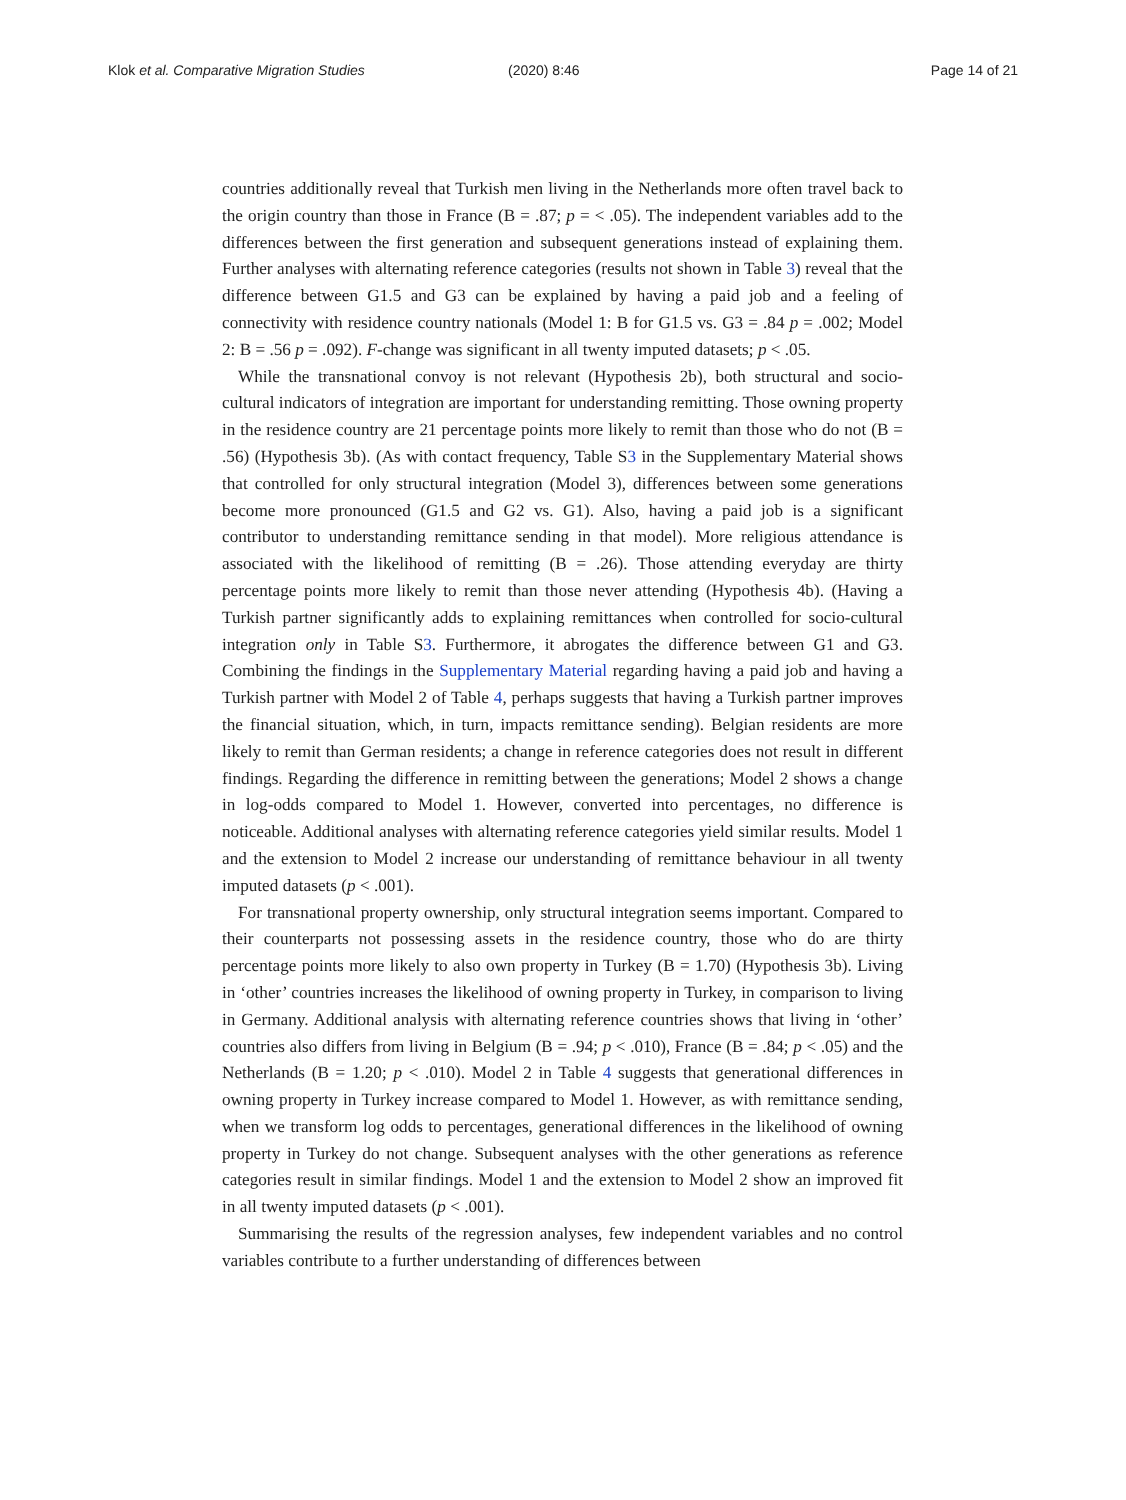Klok et al. Comparative Migration Studies (2020) 8:46 Page 14 of 21
countries additionally reveal that Turkish men living in the Netherlands more often travel back to the origin country than those in France (B = .87; p = < .05). The independent variables add to the differences between the first generation and subsequent generations instead of explaining them. Further analyses with alternating reference categories (results not shown in Table 3) reveal that the difference between G1.5 and G3 can be explained by having a paid job and a feeling of connectivity with residence country nationals (Model 1: B for G1.5 vs. G3 = .84 p = .002; Model 2: B = .56 p = .092). F-change was significant in all twenty imputed datasets; p < .05.
While the transnational convoy is not relevant (Hypothesis 2b), both structural and socio-cultural indicators of integration are important for understanding remitting. Those owning property in the residence country are 21 percentage points more likely to remit than those who do not (B = .56) (Hypothesis 3b). (As with contact frequency, Table S3 in the Supplementary Material shows that controlled for only structural integration (Model 3), differences between some generations become more pronounced (G1.5 and G2 vs. G1). Also, having a paid job is a significant contributor to understanding remittance sending in that model). More religious attendance is associated with the likelihood of remitting (B = .26). Those attending everyday are thirty percentage points more likely to remit than those never attending (Hypothesis 4b). (Having a Turkish partner significantly adds to explaining remittances when controlled for socio-cultural integration only in Table S3. Furthermore, it abrogates the difference between G1 and G3. Combining the findings in the Supplementary Material regarding having a paid job and having a Turkish partner with Model 2 of Table 4, perhaps suggests that having a Turkish partner improves the financial situation, which, in turn, impacts remittance sending). Belgian residents are more likely to remit than German residents; a change in reference categories does not result in different findings. Regarding the difference in remitting between the generations; Model 2 shows a change in log-odds compared to Model 1. However, converted into percentages, no difference is noticeable. Additional analyses with alternating reference categories yield similar results. Model 1 and the extension to Model 2 increase our understanding of remittance behaviour in all twenty imputed datasets (p < .001).
For transnational property ownership, only structural integration seems important. Compared to their counterparts not possessing assets in the residence country, those who do are thirty percentage points more likely to also own property in Turkey (B = 1.70) (Hypothesis 3b). Living in ‘other’ countries increases the likelihood of owning property in Turkey, in comparison to living in Germany. Additional analysis with alternating reference countries shows that living in ‘other’ countries also differs from living in Belgium (B = .94; p < .010), France (B = .84; p < .05) and the Netherlands (B = 1.20; p < .010). Model 2 in Table 4 suggests that generational differences in owning property in Turkey increase compared to Model 1. However, as with remittance sending, when we transform log odds to percentages, generational differences in the likelihood of owning property in Turkey do not change. Subsequent analyses with the other generations as reference categories result in similar findings. Model 1 and the extension to Model 2 show an improved fit in all twenty imputed datasets (p < .001).
Summarising the results of the regression analyses, few independent variables and no control variables contribute to a further understanding of differences between